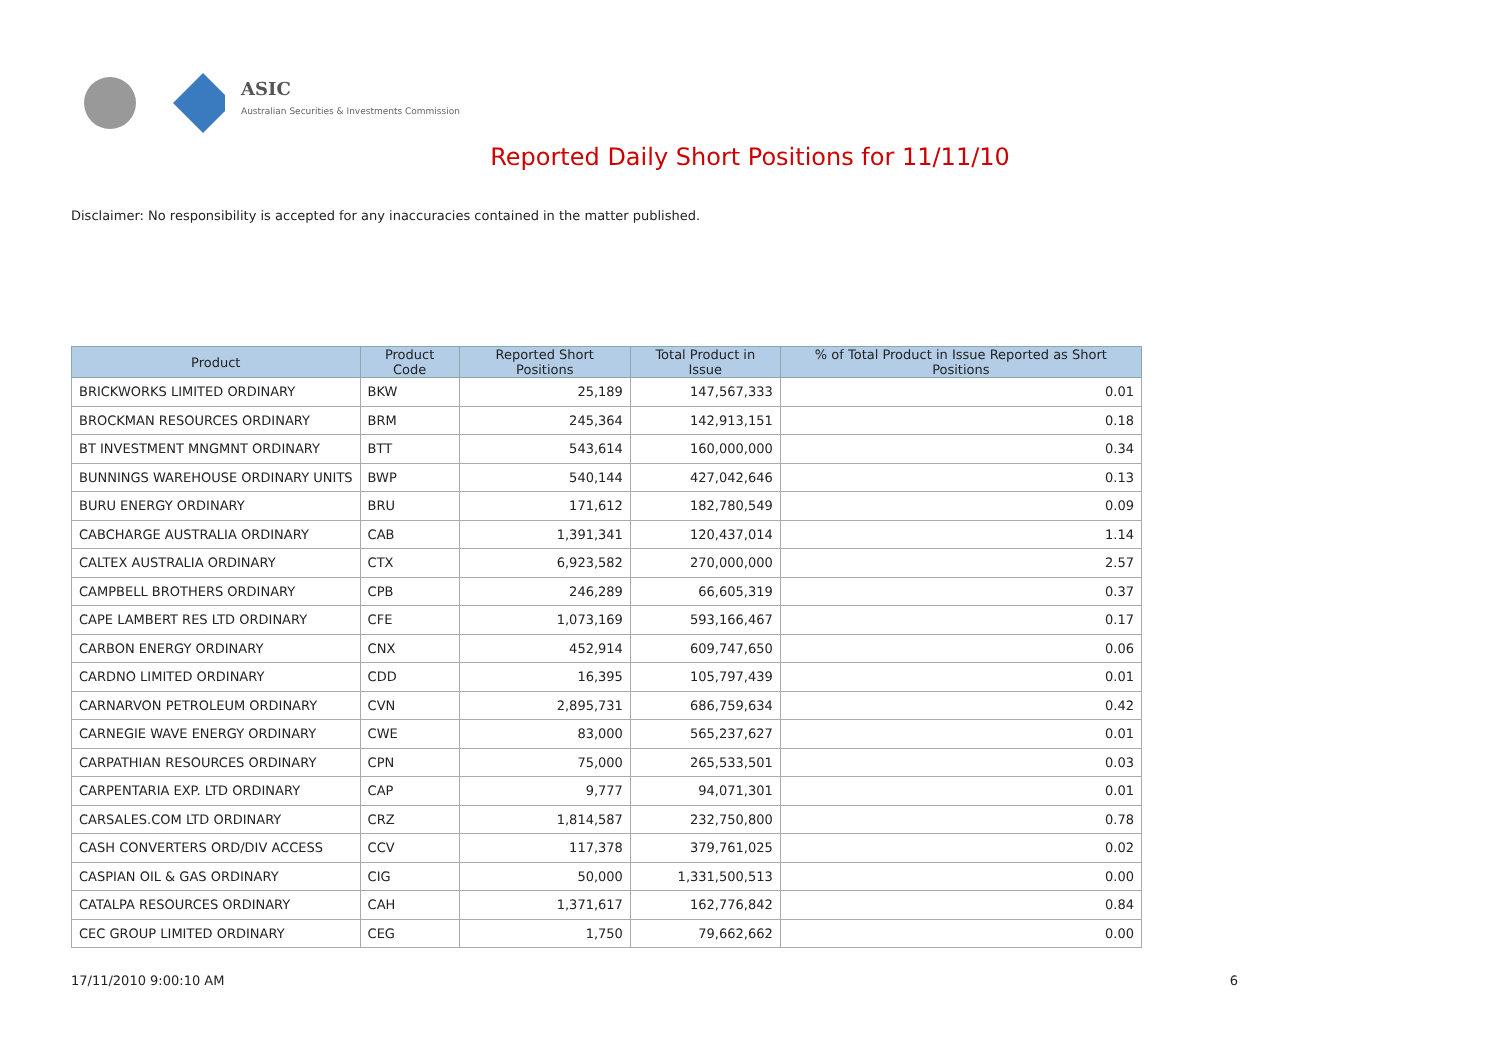ASIC
Australian Securities & Investments Commission
Reported Daily Short Positions for 11/11/10
Disclaimer: No responsibility is accepted for any inaccuracies contained in the matter published.
| Product | Product Code | Reported Short Positions | Total Product in Issue | % of Total Product in Issue Reported as Short Positions |
| --- | --- | --- | --- | --- |
| BRICKWORKS LIMITED ORDINARY | BKW | 25,189 | 147,567,333 | 0.01 |
| BROCKMAN RESOURCES ORDINARY | BRM | 245,364 | 142,913,151 | 0.18 |
| BT INVESTMENT MNGMNT ORDINARY | BTT | 543,614 | 160,000,000 | 0.34 |
| BUNNINGS WAREHOUSE ORDINARY UNITS | BWP | 540,144 | 427,042,646 | 0.13 |
| BURU ENERGY ORDINARY | BRU | 171,612 | 182,780,549 | 0.09 |
| CABCHARGE AUSTRALIA ORDINARY | CAB | 1,391,341 | 120,437,014 | 1.14 |
| CALTEX AUSTRALIA ORDINARY | CTX | 6,923,582 | 270,000,000 | 2.57 |
| CAMPBELL BROTHERS ORDINARY | CPB | 246,289 | 66,605,319 | 0.37 |
| CAPE LAMBERT RES LTD ORDINARY | CFE | 1,073,169 | 593,166,467 | 0.17 |
| CARBON ENERGY ORDINARY | CNX | 452,914 | 609,747,650 | 0.06 |
| CARDNO LIMITED ORDINARY | CDD | 16,395 | 105,797,439 | 0.01 |
| CARNARVON PETROLEUM ORDINARY | CVN | 2,895,731 | 686,759,634 | 0.42 |
| CARNEGIE WAVE ENERGY ORDINARY | CWE | 83,000 | 565,237,627 | 0.01 |
| CARPATHIAN RESOURCES ORDINARY | CPN | 75,000 | 265,533,501 | 0.03 |
| CARPENTARIA EXP. LTD ORDINARY | CAP | 9,777 | 94,071,301 | 0.01 |
| CARSALES.COM LTD ORDINARY | CRZ | 1,814,587 | 232,750,800 | 0.78 |
| CASH CONVERTERS ORD/DIV ACCESS | CCV | 117,378 | 379,761,025 | 0.02 |
| CASPIAN OIL & GAS ORDINARY | CIG | 50,000 | 1,331,500,513 | 0.00 |
| CATALPA RESOURCES ORDINARY | CAH | 1,371,617 | 162,776,842 | 0.84 |
| CEC GROUP LIMITED ORDINARY | CEG | 1,750 | 79,662,662 | 0.00 |
17/11/2010 9:00:10 AM 6